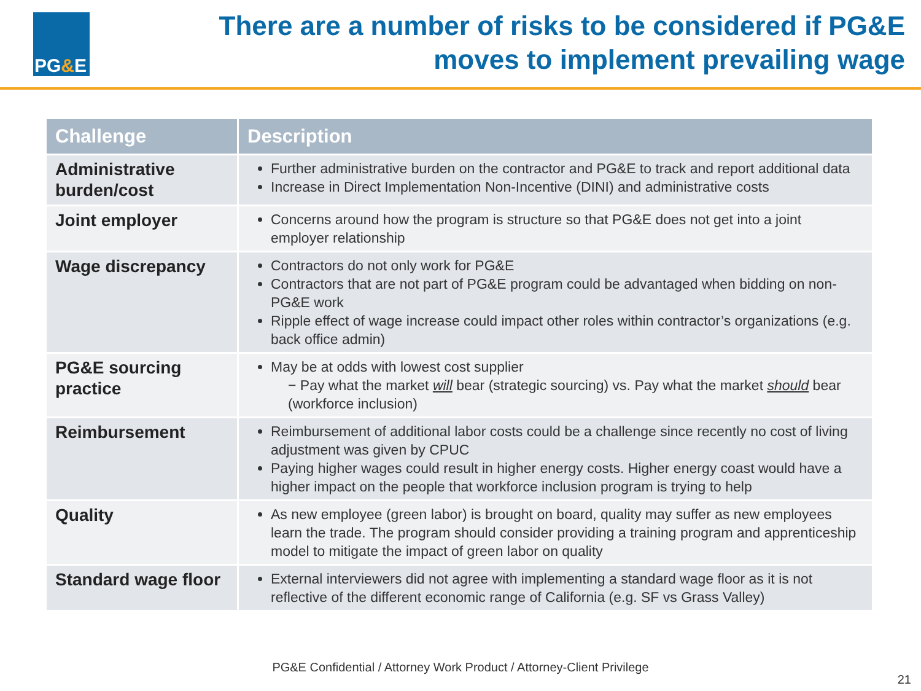PG & E
There are a number of risks to be considered if PG&E
moves to implement prevailing wage
| Challenge | Description |
| --- | --- |
| Administrative burden/cost | Further administrative burden on the contractor and PG&E to track and report additional data Increase in Direct Implementation Non-Incentive (DINI) and administrative costs |
| Joint employer | Concerns around how the program is structure so that PG&E does not get into a joint employer relationship |
| Wage discrepancy | Contractors do not only work for PG&E Contractors that are not part of PG&E program could be advantaged when bidding on non-PG&E work Ripple effect of wage increase could impact other roles within contractor’s organizations (e.g. back office admin) |
| PG&E sourcing practice | May be at odds with lowest cost supplier − Pay what the market will bear (strategic sourcing) vs. Pay what the market should bear (workforce inclusion) |
| Reimbursement | Reimbursement of additional labor costs could be a challenge since recently no cost of living adjustment was given by CPUC Paying higher wages could result in higher energy costs. Higher energy coast would have a higher impact on the people that workforce inclusion program is trying to help |
| Quality | As new employee (green labor) is brought on board, quality may suffer as new employees learn the trade. The program should consider providing a training program and apprenticeship model to mitigate the impact of green labor on quality |
| Standard wage floor | External interviewers did not agree with implementing a standard wage floor as it is not reflective of the different economic range of California (e.g. SF vs Grass Valley) |
PG&E Confidential / Attorney Work Product / Attorney-Client Privilege
21